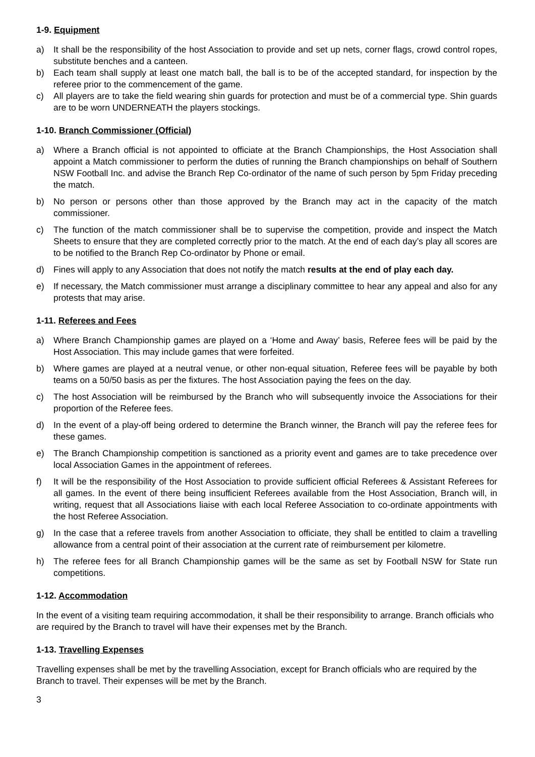1-9. Equipment
a) It shall be the responsibility of the host Association to provide and set up nets, corner flags, crowd control ropes, substitute benches and a canteen.
b) Each team shall supply at least one match ball, the ball is to be of the accepted standard, for inspection by the referee prior to the commencement of the game.
c) All players are to take the field wearing shin guards for protection and must be of a commercial type. Shin guards are to be worn UNDERNEATH the players stockings.
1-10. Branch Commissioner (Official)
a) Where a Branch official is not appointed to officiate at the Branch Championships, the Host Association shall appoint a Match commissioner to perform the duties of running the Branch championships on behalf of Southern NSW Football Inc. and advise the Branch Rep Co-ordinator of the name of such person by 5pm Friday preceding the match.
b) No person or persons other than those approved by the Branch may act in the capacity of the match commissioner.
c) The function of the match commissioner shall be to supervise the competition, provide and inspect the Match Sheets to ensure that they are completed correctly prior to the match. At the end of each day’s play all scores are to be notified to the Branch Rep Co-ordinator by Phone or email.
d) Fines will apply to any Association that does not notify the match results at the end of play each day.
e) If necessary, the Match commissioner must arrange a disciplinary committee to hear any appeal and also for any protests that may arise.
1-11. Referees and Fees
a) Where Branch Championship games are played on a ‘Home and Away’ basis, Referee fees will be paid by the Host Association. This may include games that were forfeited.
b) Where games are played at a neutral venue, or other non-equal situation, Referee fees will be payable by both teams on a 50/50 basis as per the fixtures. The host Association paying the fees on the day.
c) The host Association will be reimbursed by the Branch who will subsequently invoice the Associations for their proportion of the Referee fees.
d) In the event of a play-off being ordered to determine the Branch winner, the Branch will pay the referee fees for these games.
e) The Branch Championship competition is sanctioned as a priority event and games are to take precedence over local Association Games in the appointment of referees.
f) It will be the responsibility of the Host Association to provide sufficient official Referees & Assistant Referees for all games. In the event of there being insufficient Referees available from the Host Association, Branch will, in writing, request that all Associations liaise with each local Referee Association to co-ordinate appointments with the host Referee Association.
g) In the case that a referee travels from another Association to officiate, they shall be entitled to claim a travelling allowance from a central point of their association at the current rate of reimbursement per kilometre.
h) The referee fees for all Branch Championship games will be the same as set by Football NSW for State run competitions.
1-12. Accommodation
In the event of a visiting team requiring accommodation, it shall be their responsibility to arrange. Branch officials who are required by the Branch to travel will have their expenses met by the Branch.
1-13. Travelling Expenses
Travelling expenses shall be met by the travelling Association, except for Branch officials who are required by the Branch to travel. Their expenses will be met by the Branch.
3